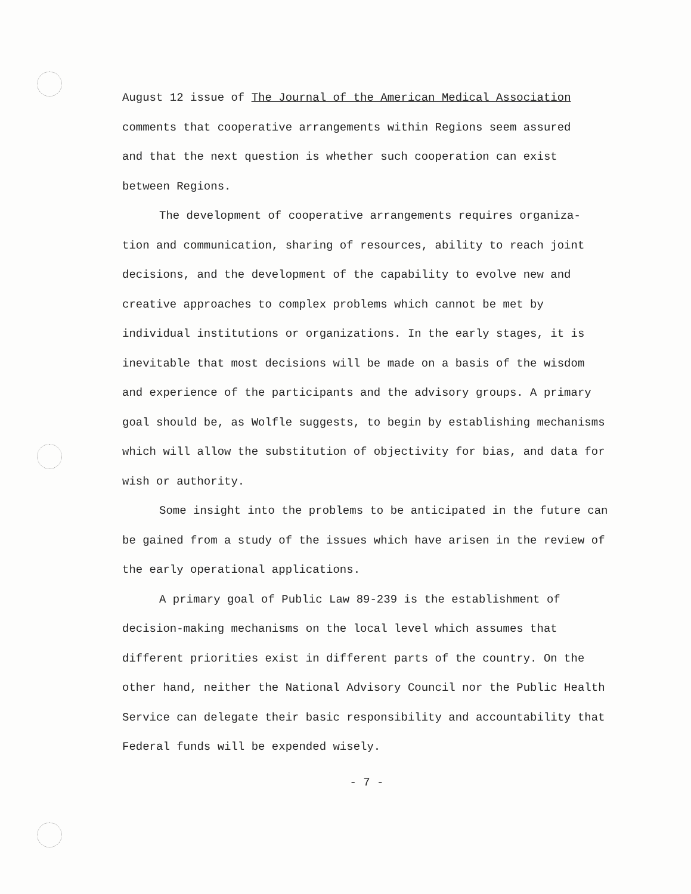August 12 issue of The Journal of the American Medical Association
comments that cooperative arrangements within Regions seem assured
and that the next question is whether such cooperation can exist
between Regions.
The development of cooperative arrangements requires organiza-
tion and communication, sharing of resources, ability to reach joint decisions, and the development of the capability to evolve new and creative approaches to complex problems which cannot be met by individual institutions or organizations. In the early stages, it is inevitable that most decisions will be made on a basis of the wisdom and experience of the participants and the advisory groups. A primary goal should be, as Wolfle suggests, to begin by establishing mechanisms which will allow the substitution of objectivity for bias, and data for wish or authority.
Some insight into the problems to be anticipated in the future can be gained from a study of the issues which have arisen in the review of the early operational applications.
A primary goal of Public Law 89-239 is the establishment of decision-making mechanisms on the local level which assumes that different priorities exist in different parts of the country. On the other hand, neither the National Advisory Council nor the Public Health Service can delegate their basic responsibility and accountability that Federal funds will be expended wisely.
- 7 -